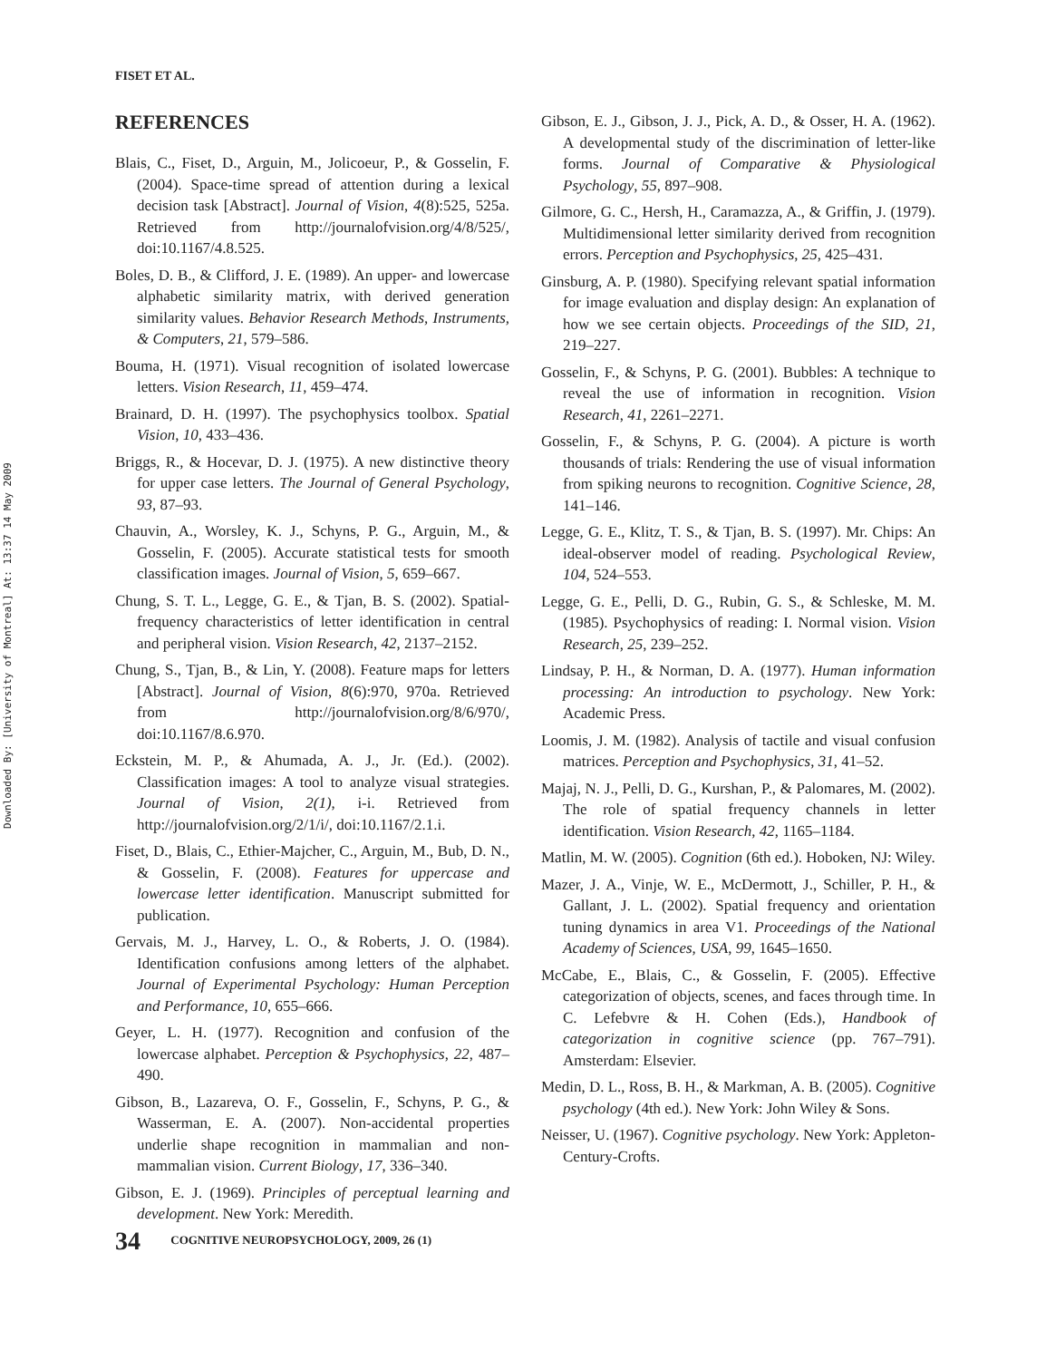Downloaded By: [University of Montreal] At: 13:37 14 May 2009
FISET ET AL.
REFERENCES
Blais, C., Fiset, D., Arguin, M., Jolicoeur, P., & Gosselin, F. (2004). Space-time spread of attention during a lexical decision task [Abstract]. Journal of Vision, 4(8):525, 525a. Retrieved from http://journalofvision.org/4/8/525/, doi:10.1167/4.8.525.
Boles, D. B., & Clifford, J. E. (1989). An upper- and lowercase alphabetic similarity matrix, with derived generation similarity values. Behavior Research Methods, Instruments, & Computers, 21, 579–586.
Bouma, H. (1971). Visual recognition of isolated lowercase letters. Vision Research, 11, 459–474.
Brainard, D. H. (1997). The psychophysics toolbox. Spatial Vision, 10, 433–436.
Briggs, R., & Hocevar, D. J. (1975). A new distinctive theory for upper case letters. The Journal of General Psychology, 93, 87–93.
Chauvin, A., Worsley, K. J., Schyns, P. G., Arguin, M., & Gosselin, F. (2005). Accurate statistical tests for smooth classification images. Journal of Vision, 5, 659–667.
Chung, S. T. L., Legge, G. E., & Tjan, B. S. (2002). Spatial-frequency characteristics of letter identification in central and peripheral vision. Vision Research, 42, 2137–2152.
Chung, S., Tjan, B., & Lin, Y. (2008). Feature maps for letters [Abstract]. Journal of Vision, 8(6):970, 970a. Retrieved from http://journalofvision.org/8/6/970/, doi:10.1167/8.6.970.
Eckstein, M. P., & Ahumada, A. J., Jr. (Ed.). (2002). Classification images: A tool to analyze visual strategies. Journal of Vision, 2(1), i-i. Retrieved from http://journalofvision.org/2/1/i/, doi:10.1167/2.1.i.
Fiset, D., Blais, C., Ethier-Majcher, C., Arguin, M., Bub, D. N., & Gosselin, F. (2008). Features for uppercase and lowercase letter identification. Manuscript submitted for publication.
Gervais, M. J., Harvey, L. O., & Roberts, J. O. (1984). Identification confusions among letters of the alphabet. Journal of Experimental Psychology: Human Perception and Performance, 10, 655–666.
Geyer, L. H. (1977). Recognition and confusion of the lowercase alphabet. Perception & Psychophysics, 22, 487–490.
Gibson, B., Lazareva, O. F., Gosselin, F., Schyns, P. G., & Wasserman, E. A. (2007). Non-accidental properties underlie shape recognition in mammalian and non-mammalian vision. Current Biology, 17, 336–340.
Gibson, E. J. (1969). Principles of perceptual learning and development. New York: Meredith.
Gibson, E. J., Gibson, J. J., Pick, A. D., & Osser, H. A. (1962). A developmental study of the discrimination of letter-like forms. Journal of Comparative & Physiological Psychology, 55, 897–908.
Gilmore, G. C., Hersh, H., Caramazza, A., & Griffin, J. (1979). Multidimensional letter similarity derived from recognition errors. Perception and Psychophysics, 25, 425–431.
Ginsburg, A. P. (1980). Specifying relevant spatial information for image evaluation and display design: An explanation of how we see certain objects. Proceedings of the SID, 21, 219–227.
Gosselin, F., & Schyns, P. G. (2001). Bubbles: A technique to reveal the use of information in recognition. Vision Research, 41, 2261–2271.
Gosselin, F., & Schyns, P. G. (2004). A picture is worth thousands of trials: Rendering the use of visual information from spiking neurons to recognition. Cognitive Science, 28, 141–146.
Legge, G. E., Klitz, T. S., & Tjan, B. S. (1997). Mr. Chips: An ideal-observer model of reading. Psychological Review, 104, 524–553.
Legge, G. E., Pelli, D. G., Rubin, G. S., & Schleske, M. M. (1985). Psychophysics of reading: I. Normal vision. Vision Research, 25, 239–252.
Lindsay, P. H., & Norman, D. A. (1977). Human information processing: An introduction to psychology. New York: Academic Press.
Loomis, J. M. (1982). Analysis of tactile and visual confusion matrices. Perception and Psychophysics, 31, 41–52.
Majaj, N. J., Pelli, D. G., Kurshan, P., & Palomares, M. (2002). The role of spatial frequency channels in letter identification. Vision Research, 42, 1165–1184.
Matlin, M. W. (2005). Cognition (6th ed.). Hoboken, NJ: Wiley.
Mazer, J. A., Vinje, W. E., McDermott, J., Schiller, P. H., & Gallant, J. L. (2002). Spatial frequency and orientation tuning dynamics in area V1. Proceedings of the National Academy of Sciences, USA, 99, 1645–1650.
McCabe, E., Blais, C., & Gosselin, F. (2005). Effective categorization of objects, scenes, and faces through time. In C. Lefebvre & H. Cohen (Eds.), Handbook of categorization in cognitive science (pp. 767–791). Amsterdam: Elsevier.
Medin, D. L., Ross, B. H., & Markman, A. B. (2005). Cognitive psychology (4th ed.). New York: John Wiley & Sons.
Neisser, U. (1967). Cognitive psychology. New York: Appleton-Century-Crofts.
34 COGNITIVE NEUROPSYCHOLOGY, 2009, 26 (1)